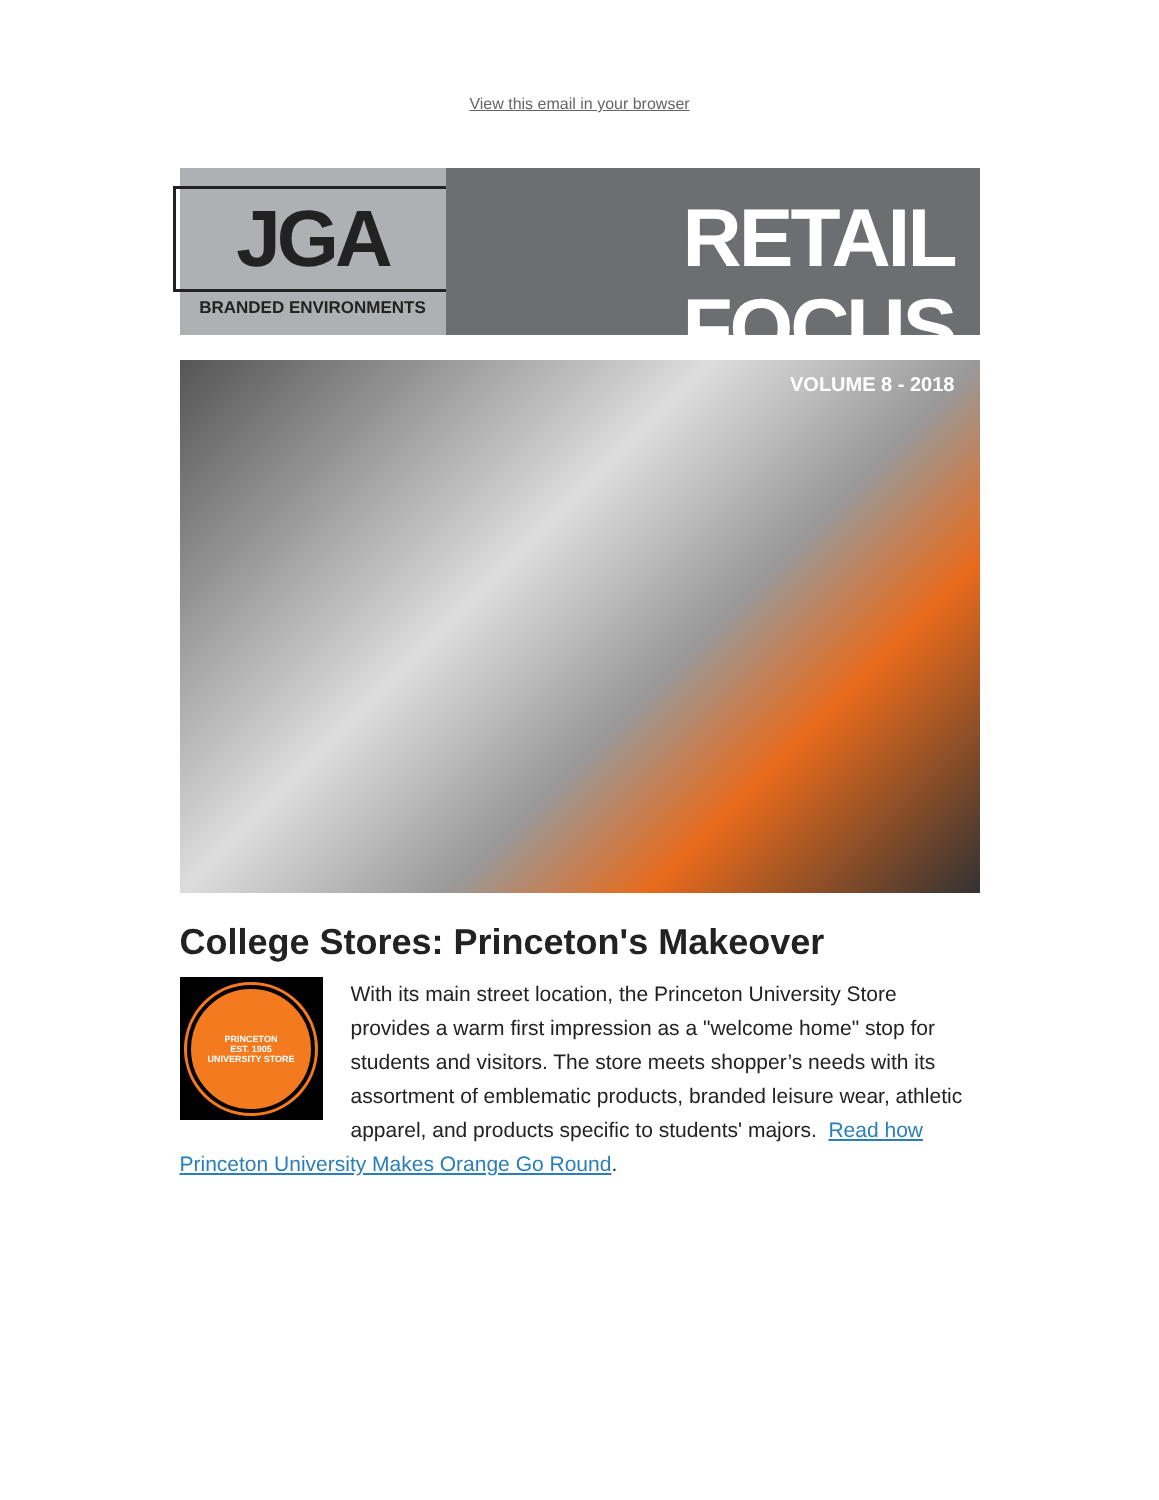View this email in your browser
JGA
BRANDED ENVIRONMENTS
RETAIL FOCUS
VOLUME 8 - 2018
College Stores: Princeton's Makeover
PRINCETON
EST. 1905
UNIVERSITY STORE
With its main street location, the Princeton University Store provides a warm first impression as a "welcome home" stop for students and visitors. The store meets shopper’s needs with its assortment of emblematic products, branded leisure wear, athletic apparel, and products specific to students' majors. Read how Princeton University Makes Orange Go Round.